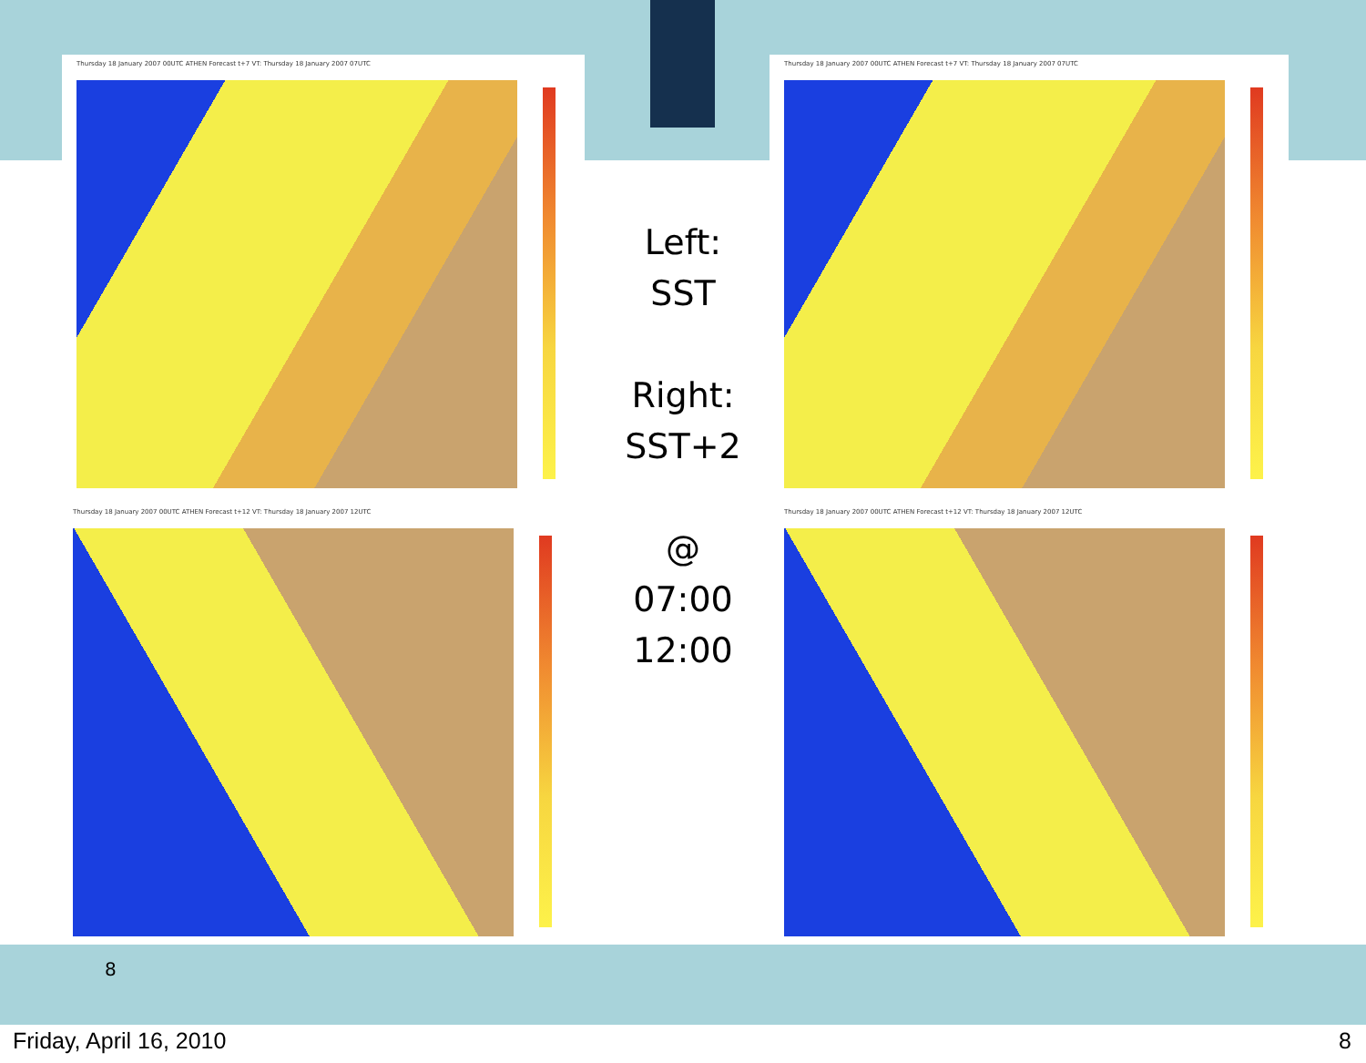Thursday 18 January 2007 00UTC ATHEN Forecast t+7 VT: Thursday 18 January 2007 07UTC
Thursday 18 January 2007 00UTC ATHEN Forecast t+7 VT: Thursday 18 January 2007 07UTC
Thursday 18 January 2007 00UTC ATHEN Forecast t+12 VT: Thursday 18 January 2007 12UTC
Thursday 18 January 2007 00UTC ATHEN Forecast t+12 VT: Thursday 18 January 2007 12UTC
Left:
SST
Right:
SST+2
@
07:00
12:00
8
Friday, April 16, 2010 8